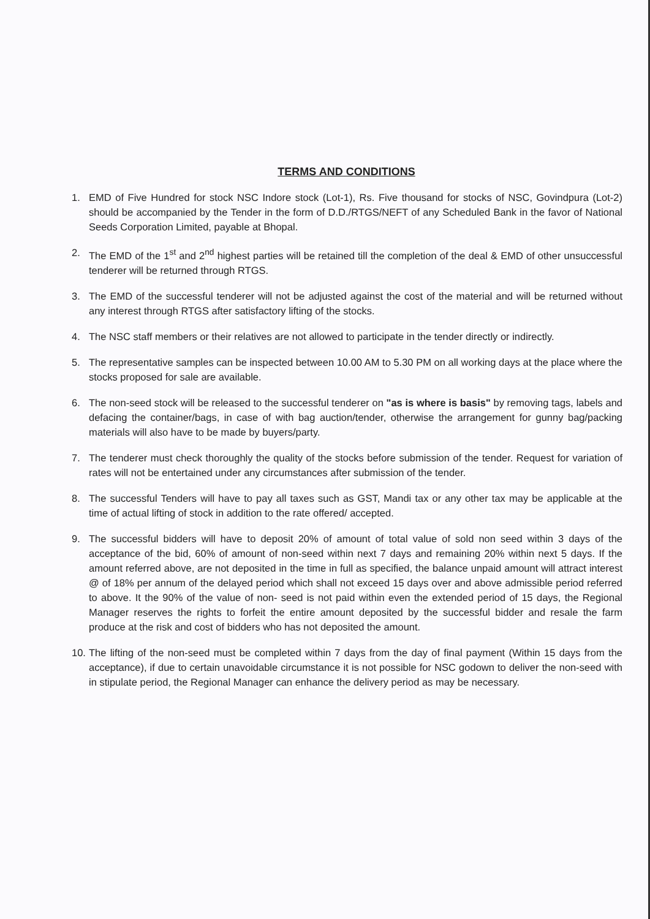TERMS AND CONDITIONS
1. EMD of Five Hundred for stock NSC Indore stock (Lot-1), Rs. Five thousand for stocks of NSC, Govindpura (Lot-2) should be accompanied by the Tender in the form of D.D./RTGS/NEFT of any Scheduled Bank in the favor of National Seeds Corporation Limited, payable at Bhopal.
2. The EMD of the 1<sup>st</sup> and 2<sup>nd</sup> highest parties will be retained till the completion of the deal & EMD of other unsuccessful tenderer will be returned through RTGS.
3. The EMD of the successful tenderer will not be adjusted against the cost of the material and will be returned without any interest through RTGS after satisfactory lifting of the stocks.
4. The NSC staff members or their relatives are not allowed to participate in the tender directly or indirectly.
5. The representative samples can be inspected between 10.00 AM to 5.30 PM on all working days at the place where the stocks proposed for sale are available.
6. The non-seed stock will be released to the successful tenderer on "as is where is basis" by removing tags, labels and defacing the container/bags, in case of with bag auction/tender, otherwise the arrangement for gunny bag/packing materials will also have to be made by buyers/party.
7. The tenderer must check thoroughly the quality of the stocks before submission of the tender. Request for variation of rates will not be entertained under any circumstances after submission of the tender.
8. The successful Tenders will have to pay all taxes such as GST, Mandi tax or any other tax may be applicable at the time of actual lifting of stock in addition to the rate offered/ accepted.
9. The successful bidders will have to deposit 20% of amount of total value of sold non seed within 3 days of the acceptance of the bid, 60% of amount of non-seed within next 7 days and remaining 20% within next 5 days. If the amount referred above, are not deposited in the time in full as specified, the balance unpaid amount will attract interest @ of 18% per annum of the delayed period which shall not exceed 15 days over and above admissible period referred to above. It the 90% of the value of non- seed is not paid within even the extended period of 15 days, the Regional Manager reserves the rights to forfeit the entire amount deposited by the successful bidder and resale the farm produce at the risk and cost of bidders who has not deposited the amount.
10. The lifting of the non-seed must be completed within 7 days from the day of final payment (Within 15 days from the acceptance), if due to certain unavoidable circumstance it is not possible for NSC godown to deliver the non-seed with in stipulate period, the Regional Manager can enhance the delivery period as may be necessary.